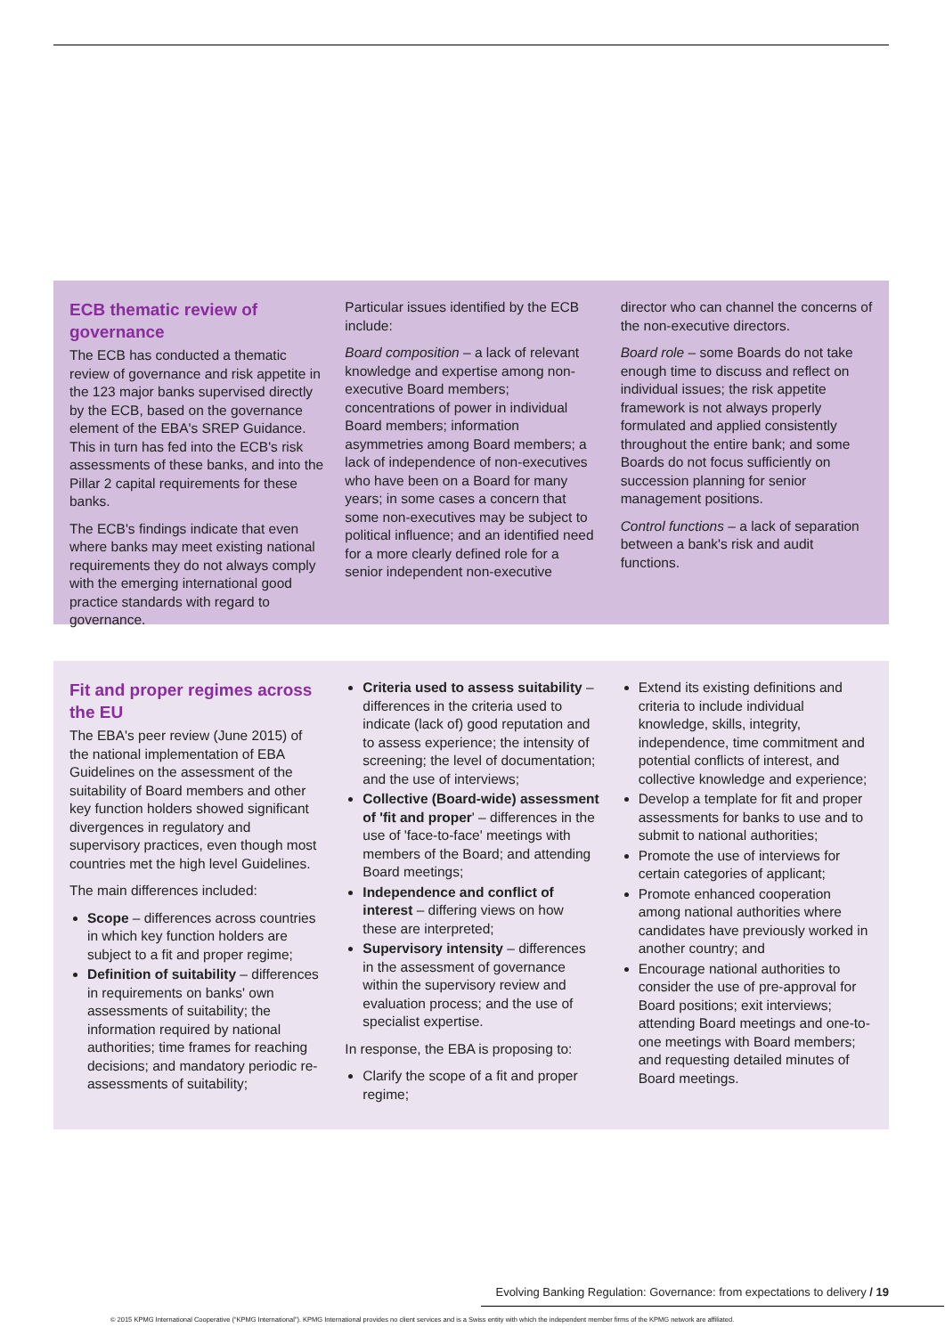ECB thematic review of governance
The ECB has conducted a thematic review of governance and risk appetite in the 123 major banks supervised directly by the ECB, based on the governance element of the EBA's SREP Guidance. This in turn has fed into the ECB's risk assessments of these banks, and into the Pillar 2 capital requirements for these banks.
The ECB's findings indicate that even where banks may meet existing national requirements they do not always comply with the emerging international good practice standards with regard to governance.
Particular issues identified by the ECB include:
Board composition – a lack of relevant knowledge and expertise among non-executive Board members; concentrations of power in individual Board members; information asymmetries among Board members; a lack of independence of non-executives who have been on a Board for many years; in some cases a concern that some non-executives may be subject to political influence; and an identified need for a more clearly defined role for a senior independent non-executive
director who can channel the concerns of the non-executive directors.
Board role – some Boards do not take enough time to discuss and reflect on individual issues; the risk appetite framework is not always properly formulated and applied consistently throughout the entire bank; and some Boards do not focus sufficiently on succession planning for senior management positions.
Control functions – a lack of separation between a bank's risk and audit functions.
Fit and proper regimes across the EU
The EBA's peer review (June 2015) of the national implementation of EBA Guidelines on the assessment of the suitability of Board members and other key function holders showed significant divergences in regulatory and supervisory practices, even though most countries met the high level Guidelines.
The main differences included:
Scope – differences across countries in which key function holders are subject to a fit and proper regime;
Definition of suitability – differences in requirements on banks' own assessments of suitability; the information required by national authorities; time frames for reaching decisions; and mandatory periodic re-assessments of suitability;
Criteria used to assess suitability – differences in the criteria used to indicate (lack of) good reputation and to assess experience; the intensity of screening; the level of documentation; and the use of interviews;
Collective (Board-wide) assessment of 'fit and proper' – differences in the use of 'face-to-face' meetings with members of the Board; and attending Board meetings;
Independence and conflict of interest – differing views on how these are interpreted;
Supervisory intensity – differences in the assessment of governance within the supervisory review and evaluation process; and the use of specialist expertise.
In response, the EBA is proposing to:
Clarify the scope of a fit and proper regime;
Extend its existing definitions and criteria to include individual knowledge, skills, integrity, independence, time commitment and potential conflicts of interest, and collective knowledge and experience;
Develop a template for fit and proper assessments for banks to use and to submit to national authorities;
Promote the use of interviews for certain categories of applicant;
Promote enhanced cooperation among national authorities where candidates have previously worked in another country; and
Encourage national authorities to consider the use of pre-approval for Board positions; exit interviews; attending Board meetings and one-to-one meetings with Board members; and requesting detailed minutes of Board meetings.
Evolving Banking Regulation: Governance: from expectations to delivery / 19
© 2015 KPMG International Cooperative (“KPMG International”). KPMG International provides no client services and is a Swiss entity with which the independent member firms of the KPMG network are affiliated.